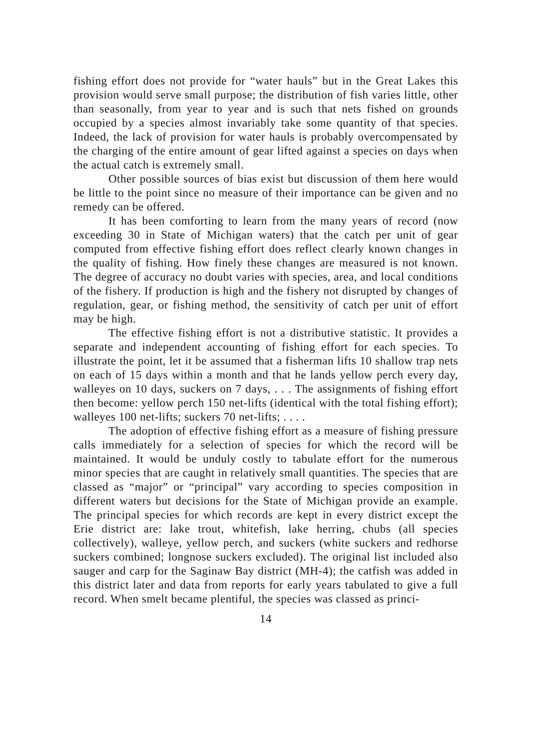fishing effort does not provide for “water hauls” but in the Great Lakes this provision would serve small purpose; the distribution of fish varies little, other than seasonally, from year to year and is such that nets fished on grounds occupied by a species almost invariably take some quantity of that species. Indeed, the lack of provision for water hauls is probably overcompensated by the charging of the entire amount of gear lifted against a species on days when the actual catch is extremely small.
Other possible sources of bias exist but discussion of them here would be little to the point since no measure of their importance can be given and no remedy can be offered.
It has been comforting to learn from the many years of record (now exceeding 30 in State of Michigan waters) that the catch per unit of gear computed from effective fishing effort does reflect clearly known changes in the quality of fishing. How finely these changes are measured is not known. The degree of accuracy no doubt varies with species, area, and local conditions of the fishery. If production is high and the fishery not disrupted by changes of regulation, gear, or fishing method, the sensitivity of catch per unit of effort may be high.
The effective fishing effort is not a distributive statistic. It provides a separate and independent accounting of fishing effort for each species. To illustrate the point, let it be assumed that a fisherman lifts 10 shallow trap nets on each of 15 days within a month and that he lands yellow perch every day, walleyes on 10 days, suckers on 7 days, . . . The assignments of fishing effort then become: yellow perch 150 net-lifts (identical with the total fishing effort); walleyes 100 net-lifts; suckers 70 net-lifts; . . . .
The adoption of effective fishing effort as a measure of fishing pressure calls immediately for a selection of species for which the record will be maintained. It would be unduly costly to tabulate effort for the numerous minor species that are caught in relatively small quantities. The species that are classed as “major” or “principal” vary according to species composition in different waters but decisions for the State of Michigan provide an example. The principal species for which records are kept in every district except the Erie district are: lake trout, whitefish, lake herring, chubs (all species collectively), walleye, yellow perch, and suckers (white suckers and redhorse suckers combined; longnose suckers excluded). The original list included also sauger and carp for the Saginaw Bay district (MH-4); the catfish was added in this district later and data from reports for early years tabulated to give a full record. When smelt became plentiful, the species was classed as princi-
14